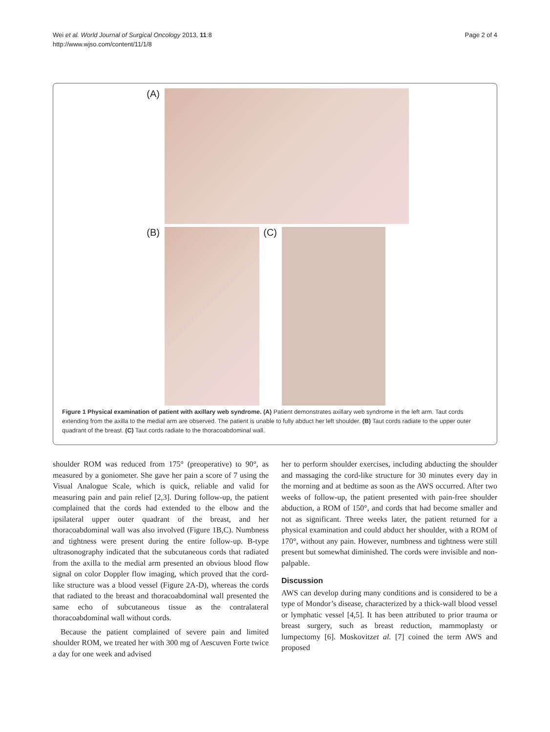Wei et al. World Journal of Surgical Oncology 2013, 11:8
http://www.wjso.com/content/11/1/8
Page 2 of 4
(A)
(B) (C)
Figure 1 Physical examination of patient with axillary web syndrome. (A) Patient demonstrates axillary web syndrome in the left arm. Taut cords extending from the axilla to the medial arm are observed. The patient is unable to fully abduct her left shoulder. (B) Taut cords radiate to the upper outer quadrant of the breast. (C) Taut cords radiate to the thoracoabdominal wall.
shoulder ROM was reduced from 175° (preoperative) to 90°, as measured by a goniometer. She gave her pain a score of 7 using the Visual Analogue Scale, which is quick, reliable and valid for measuring pain and pain relief [2,3]. During follow-up, the patient complained that the cords had extended to the elbow and the ipsilateral upper outer quadrant of the breast, and her thoracoabdominal wall was also involved (Figure 1B,C). Numbness and tightness were present during the entire follow-up. B-type ultrasonography indicated that the subcutaneous cords that radiated from the axilla to the medial arm presented an obvious blood flow signal on color Doppler flow imaging, which proved that the cord-like structure was a blood vessel (Figure 2A-D), whereas the cords that radiated to the breast and thoracoabdominal wall presented the same echo of subcutaneous tissue as the contralateral thoracoabdominal wall without cords.
Because the patient complained of severe pain and limited shoulder ROM, we treated her with 300 mg of Aescuven Forte twice a day for one week and advised
her to perform shoulder exercises, including abducting the shoulder and massaging the cord-like structure for 30 minutes every day in the morning and at bedtime as soon as the AWS occurred. After two weeks of follow-up, the patient presented with pain-free shoulder abduction, a ROM of 150°, and cords that had become smaller and not as significant. Three weeks later, the patient returned for a physical examination and could abduct her shoulder, with a ROM of 170°, without any pain. However, numbness and tightness were still present but somewhat diminished. The cords were invisible and non-palpable.
Discussion
AWS can develop during many conditions and is considered to be a type of Mondor’s disease, characterized by a thick-wall blood vessel or lymphatic vessel [4,5]. It has been attributed to prior trauma or breast surgery, such as breast reduction, mammoplasty or lumpectomy [6]. Moskovitzet al. [7] coined the term AWS and proposed